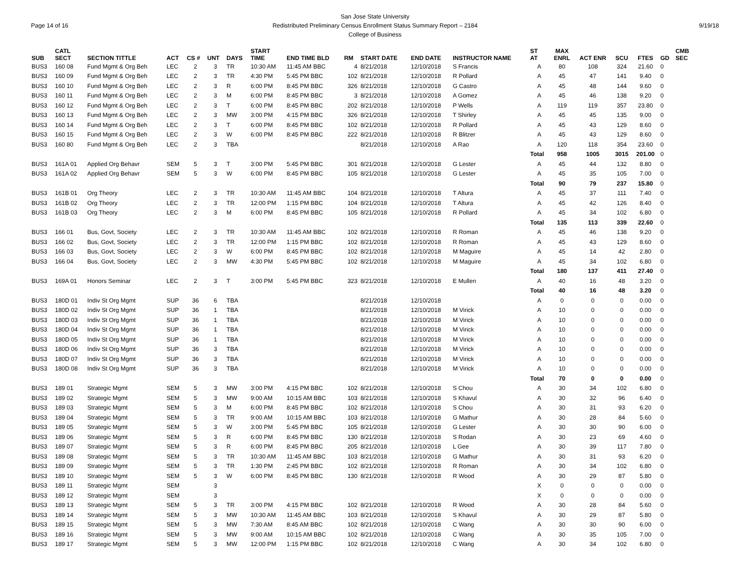Page 14 of 16 9/19/18
San Jose State University
Redistributed Preliminary Census Enrollment Status Summary Report – 2184
College of Business
| SUB | CATL SECT | SECTION TITTLE | ACT | CS # | UNT | DAYS | START TIME | END TIME BLD | RM | START DATE | END DATE | INSTRUCTOR NAME | ST AT | MAX ENRL | ACT ENR | SCU | FTES | GD | CMB SEC |
| --- | --- | --- | --- | --- | --- | --- | --- | --- | --- | --- | --- | --- | --- | --- | --- | --- | --- | --- | --- |
| BUS3 | 160 08 | Fund Mgmt & Org Beh | LEC | 2 | 3 | TR | 10:30 AM | 11:45 AM BBC | 4 | 8/21/2018 | 12/10/2018 | S Francis | A | 80 | 108 | 324 | 21.60 | 0 | |
| BUS3 | 160 09 | Fund Mgmt & Org Beh | LEC | 2 | 3 | TR | 4:30 PM | 5:45 PM BBC | 102 | 8/21/2018 | 12/10/2018 | R Pollard | A | 45 | 47 | 141 | 9.40 | 0 | |
| BUS3 | 160 10 | Fund Mgmt & Org Beh | LEC | 2 | 3 | R | 6:00 PM | 8:45 PM BBC | 326 | 8/21/2018 | 12/10/2018 | G Castro | A | 45 | 48 | 144 | 9.60 | 0 | |
| BUS3 | 160 11 | Fund Mgmt & Org Beh | LEC | 2 | 3 | M | 6:00 PM | 8:45 PM BBC | 3 | 8/21/2018 | 12/10/2018 | A Gomez | A | 45 | 46 | 138 | 9.20 | 0 | |
| BUS3 | 160 12 | Fund Mgmt & Org Beh | LEC | 2 | 3 | T | 6:00 PM | 8:45 PM BBC | 202 | 8/21/2018 | 12/10/2018 | P Wells | A | 119 | 119 | 357 | 23.80 | 0 | |
| BUS3 | 160 13 | Fund Mgmt & Org Beh | LEC | 2 | 3 | MW | 3:00 PM | 4:15 PM BBC | 326 | 8/21/2018 | 12/10/2018 | T Shirley | A | 45 | 45 | 135 | 9.00 | 0 | |
| BUS3 | 160 14 | Fund Mgmt & Org Beh | LEC | 2 | 3 | T | 6:00 PM | 8:45 PM BBC | 102 | 8/21/2018 | 12/10/2018 | R Pollard | A | 45 | 43 | 129 | 8.60 | 0 | |
| BUS3 | 160 15 | Fund Mgmt & Org Beh | LEC | 2 | 3 | W | 6:00 PM | 8:45 PM BBC | 222 | 8/21/2018 | 12/10/2018 | R Blitzer | A | 45 | 43 | 129 | 8.60 | 0 | |
| BUS3 | 160 80 | Fund Mgmt & Org Beh | LEC | 2 | 3 | TBA | | | | 8/21/2018 | 12/10/2018 | A Rao | A | 120 | 118 | 354 | 23.60 | 0 | |
| | | | | | | | | | | | | | Total | 958 | 1005 | 3015 | 201.00 | 0 | |
| BUS3 | 161A 01 | Applied Org Behavr | SEM | 5 | 3 | T | 3:00 PM | 5:45 PM BBC | 301 | 8/21/2018 | 12/10/2018 | G Lester | A | 45 | 44 | 132 | 8.80 | 0 | |
| BUS3 | 161A 02 | Applied Org Behavr | SEM | 5 | 3 | W | 6:00 PM | 8:45 PM BBC | 105 | 8/21/2018 | 12/10/2018 | G Lester | A | 45 | 35 | 105 | 7.00 | 0 | |
| | | | | | | | | | | | | | Total | 90 | 79 | 237 | 15.80 | 0 | |
| BUS3 | 161B 01 | Org Theory | LEC | 2 | 3 | TR | 10:30 AM | 11:45 AM BBC | 104 | 8/21/2018 | 12/10/2018 | T Altura | A | 45 | 37 | 111 | 7.40 | 0 | |
| BUS3 | 161B 02 | Org Theory | LEC | 2 | 3 | TR | 12:00 PM | 1:15 PM BBC | 104 | 8/21/2018 | 12/10/2018 | T Altura | A | 45 | 42 | 126 | 8.40 | 0 | |
| BUS3 | 161B 03 | Org Theory | LEC | 2 | 3 | M | 6:00 PM | 8:45 PM BBC | 105 | 8/21/2018 | 12/10/2018 | R Pollard | A | 45 | 34 | 102 | 6.80 | 0 | |
| | | | | | | | | | | | | | Total | 135 | 113 | 339 | 22.60 | 0 | |
| BUS3 | 166 01 | Bus, Govt, Society | LEC | 2 | 3 | TR | 10:30 AM | 11:45 AM BBC | 102 | 8/21/2018 | 12/10/2018 | R Roman | A | 45 | 46 | 138 | 9.20 | 0 | |
| BUS3 | 166 02 | Bus, Govt, Society | LEC | 2 | 3 | TR | 12:00 PM | 1:15 PM BBC | 102 | 8/21/2018 | 12/10/2018 | R Roman | A | 45 | 43 | 129 | 8.60 | 0 | |
| BUS3 | 166 03 | Bus, Govt, Society | LEC | 2 | 3 | W | 6:00 PM | 8:45 PM BBC | 102 | 8/21/2018 | 12/10/2018 | M Maguire | A | 45 | 14 | 42 | 2.80 | 0 | |
| BUS3 | 166 04 | Bus, Govt, Society | LEC | 2 | 3 | MW | 4:30 PM | 5:45 PM BBC | 102 | 8/21/2018 | 12/10/2018 | M Maguire | A | 45 | 34 | 102 | 6.80 | 0 | |
| | | | | | | | | | | | | | Total | 180 | 137 | 411 | 27.40 | 0 | |
| BUS3 | 169A 01 | Honors Seminar | LEC | 2 | 3 | T | 3:00 PM | 5:45 PM BBC | 323 | 8/21/2018 | 12/10/2018 | E Mullen | A | 40 | 16 | 48 | 3.20 | 0 | |
| | | | | | | | | | | | | | Total | 40 | 16 | 48 | 3.20 | 0 | |
| BUS3 | 180D 01 | Indiv St Org Mgmt | SUP | 36 | 6 | TBA | | | | 8/21/2018 | 12/10/2018 | | A | 0 | 0 | 0 | 0.00 | 0 | |
| BUS3 | 180D 02 | Indiv St Org Mgmt | SUP | 36 | 1 | TBA | | | | 8/21/2018 | 12/10/2018 | M Virick | A | 10 | 0 | 0 | 0.00 | 0 | |
| BUS3 | 180D 03 | Indiv St Org Mgmt | SUP | 36 | 1 | TBA | | | | 8/21/2018 | 12/10/2018 | M Virick | A | 10 | 0 | 0 | 0.00 | 0 | |
| BUS3 | 180D 04 | Indiv St Org Mgmt | SUP | 36 | 1 | TBA | | | | 8/21/2018 | 12/10/2018 | M Virick | A | 10 | 0 | 0 | 0.00 | 0 | |
| BUS3 | 180D 05 | Indiv St Org Mgmt | SUP | 36 | 1 | TBA | | | | 8/21/2018 | 12/10/2018 | M Virick | A | 10 | 0 | 0 | 0.00 | 0 | |
| BUS3 | 180D 06 | Indiv St Org Mgmt | SUP | 36 | 3 | TBA | | | | 8/21/2018 | 12/10/2018 | M Virick | A | 10 | 0 | 0 | 0.00 | 0 | |
| BUS3 | 180D 07 | Indiv St Org Mgmt | SUP | 36 | 3 | TBA | | | | 8/21/2018 | 12/10/2018 | M Virick | A | 10 | 0 | 0 | 0.00 | 0 | |
| BUS3 | 180D 08 | Indiv St Org Mgmt | SUP | 36 | 3 | TBA | | | | 8/21/2018 | 12/10/2018 | M Virick | A | 10 | 0 | 0 | 0.00 | 0 | |
| | | | | | | | | | | | | | Total | 70 | 0 | 0 | 0.00 | 0 | |
| BUS3 | 189 01 | Strategic Mgmt | SEM | 5 | 3 | MW | 3:00 PM | 4:15 PM BBC | 102 | 8/21/2018 | 12/10/2018 | S Chou | A | 30 | 34 | 102 | 6.80 | 0 | |
| BUS3 | 189 02 | Strategic Mgmt | SEM | 5 | 3 | MW | 9:00 AM | 10:15 AM BBC | 103 | 8/21/2018 | 12/10/2018 | S Khavul | A | 30 | 32 | 96 | 6.40 | 0 | |
| BUS3 | 189 03 | Strategic Mgmt | SEM | 5 | 3 | M | 6:00 PM | 8:45 PM BBC | 102 | 8/21/2018 | 12/10/2018 | S Chou | A | 30 | 31 | 93 | 6.20 | 0 | |
| BUS3 | 189 04 | Strategic Mgmt | SEM | 5 | 3 | TR | 9:00 AM | 10:15 AM BBC | 103 | 8/21/2018 | 12/10/2018 | G Mathur | A | 30 | 28 | 84 | 5.60 | 0 | |
| BUS3 | 189 05 | Strategic Mgmt | SEM | 5 | 3 | W | 3:00 PM | 5:45 PM BBC | 105 | 8/21/2018 | 12/10/2018 | G Lester | A | 30 | 30 | 90 | 6.00 | 0 | |
| BUS3 | 189 06 | Strategic Mgmt | SEM | 5 | 3 | R | 6:00 PM | 8:45 PM BBC | 130 | 8/21/2018 | 12/10/2018 | S Rodan | A | 30 | 23 | 69 | 4.60 | 0 | |
| BUS3 | 189 07 | Strategic Mgmt | SEM | 5 | 3 | R | 6:00 PM | 8:45 PM BBC | 205 | 8/21/2018 | 12/10/2018 | L Gee | A | 30 | 39 | 117 | 7.80 | 0 | |
| BUS3 | 189 08 | Strategic Mgmt | SEM | 5 | 3 | TR | 10:30 AM | 11:45 AM BBC | 103 | 8/21/2018 | 12/10/2018 | G Mathur | A | 30 | 31 | 93 | 6.20 | 0 | |
| BUS3 | 189 09 | Strategic Mgmt | SEM | 5 | 3 | TR | 1:30 PM | 2:45 PM BBC | 102 | 8/21/2018 | 12/10/2018 | R Roman | A | 30 | 34 | 102 | 6.80 | 0 | |
| BUS3 | 189 10 | Strategic Mgmt | SEM | 5 | 3 | W | 6:00 PM | 8:45 PM BBC | 130 | 8/21/2018 | 12/10/2018 | R Wood | A | 30 | 29 | 87 | 5.80 | 0 | |
| BUS3 | 189 11 | Strategic Mgmt | SEM | | 3 | | | | | | | | X | 0 | 0 | 0 | 0.00 | 0 | |
| BUS3 | 189 12 | Strategic Mgmt | SEM | | 3 | | | | | | | | X | 0 | 0 | 0 | 0.00 | 0 | |
| BUS3 | 189 13 | Strategic Mgmt | SEM | 5 | 3 | TR | 3:00 PM | 4:15 PM BBC | 102 | 8/21/2018 | 12/10/2018 | R Wood | A | 30 | 28 | 84 | 5.60 | 0 | |
| BUS3 | 189 14 | Strategic Mgmt | SEM | 5 | 3 | MW | 10:30 AM | 11:45 AM BBC | 103 | 8/21/2018 | 12/10/2018 | S Khavul | A | 30 | 29 | 87 | 5.80 | 0 | |
| BUS3 | 189 15 | Strategic Mgmt | SEM | 5 | 3 | MW | 7:30 AM | 8:45 AM BBC | 102 | 8/21/2018 | 12/10/2018 | C Wang | A | 30 | 30 | 90 | 6.00 | 0 | |
| BUS3 | 189 16 | Strategic Mgmt | SEM | 5 | 3 | MW | 9:00 AM | 10:15 AM BBC | 102 | 8/21/2018 | 12/10/2018 | C Wang | A | 30 | 35 | 105 | 7.00 | 0 | |
| BUS3 | 189 17 | Strategic Mgmt | SEM | 5 | 3 | MW | 12:00 PM | 1:15 PM BBC | 102 | 8/21/2018 | 12/10/2018 | C Wang | A | 30 | 34 | 102 | 6.80 | 0 | |